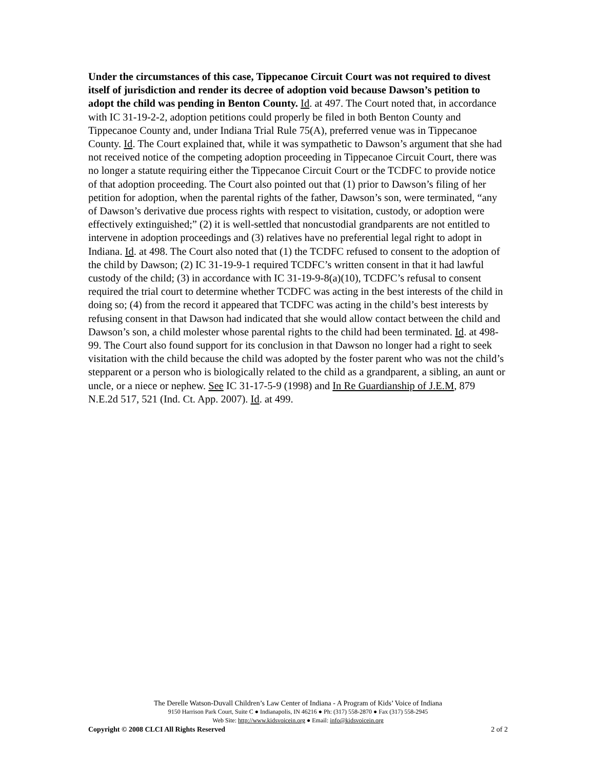Under the circumstances of this case, Tippecanoe Circuit Court was not required to divest itself of jurisdiction and render its decree of adoption void because Dawson’s petition to adopt the child was pending in Benton County. Id. at 497. The Court noted that, in accordance with IC 31-19-2-2, adoption petitions could properly be filed in both Benton County and Tippecanoe County and, under Indiana Trial Rule 75(A), preferred venue was in Tippecanoe County. Id. The Court explained that, while it was sympathetic to Dawson’s argument that she had not received notice of the competing adoption proceeding in Tippecanoe Circuit Court, there was no longer a statute requiring either the Tippecanoe Circuit Court or the TCDFC to provide notice of that adoption proceeding. The Court also pointed out that (1) prior to Dawson’s filing of her petition for adoption, when the parental rights of the father, Dawson’s son, were terminated, “any of Dawson’s derivative due process rights with respect to visitation, custody, or adoption were effectively extinguished;” (2) it is well-settled that noncustodial grandparents are not entitled to intervene in adoption proceedings and (3) relatives have no preferential legal right to adopt in Indiana. Id. at 498. The Court also noted that (1) the TCDFC refused to consent to the adoption of the child by Dawson; (2) IC 31-19-9-1 required TCDFC’s written consent in that it had lawful custody of the child; (3) in accordance with IC 31-19-9-8(a)(10), TCDFC’s refusal to consent required the trial court to determine whether TCDFC was acting in the best interests of the child in doing so; (4) from the record it appeared that TCDFC was acting in the child’s best interests by refusing consent in that Dawson had indicated that she would allow contact between the child and Dawson’s son, a child molester whose parental rights to the child had been terminated. Id. at 498-99. The Court also found support for its conclusion in that Dawson no longer had a right to seek visitation with the child because the child was adopted by the foster parent who was not the child’s stepparent or a person who is biologically related to the child as a grandparent, a sibling, an aunt or uncle, or a niece or nephew. See IC 31-17-5-9 (1998) and In Re Guardianship of J.E.M, 879 N.E.2d 517, 521 (Ind. Ct. App. 2007). Id. at 499.
The Derelle Watson-Duvall Children’s Law Center of Indiana - A Program of Kids’ Voice of Indiana
9150 Harrison Park Court, Suite C ● Indianapolis, IN 46216 ● Ph: (317) 558-2870 ● Fax (317) 558-2945
Web Site: http://www.kidsvoicein.org ● Email: info@kidsvoicein.org
Copyright © 2008 CLCI All Rights Reserved 2 of 2